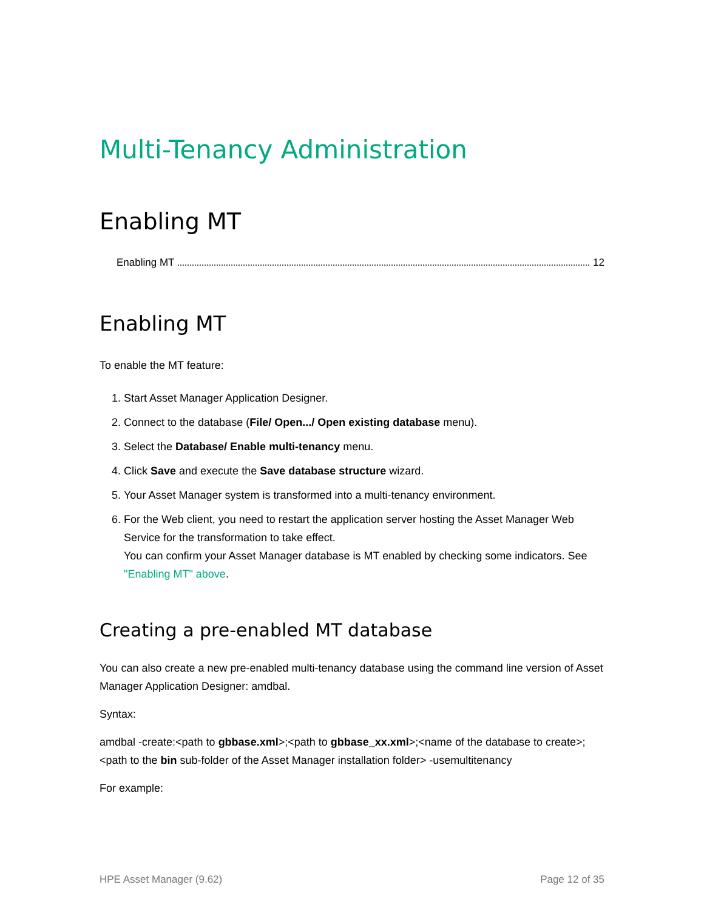Multi-Tenancy Administration
Enabling MT
Enabling MT 12
Enabling MT
To enable the MT feature:
1. Start Asset Manager Application Designer.
2. Connect to the database (File/ Open.../ Open existing database menu).
3. Select the Database/ Enable multi-tenancy menu.
4. Click Save and execute the Save database structure wizard.
5. Your Asset Manager system is transformed into a multi-tenancy environment.
6. For the Web client, you need to restart the application server hosting the Asset Manager Web Service for the transformation to take effect.
You can confirm your Asset Manager database is MT enabled by checking some indicators. See "Enabling MT" above.
Creating a pre-enabled MT database
You can also create a new pre-enabled multi-tenancy database using the command line version of Asset Manager Application Designer: amdbal.
Syntax:
amdbal -create:<path to gbbase.xml>;<path to gbbase_xx.xml>;<name of the database to create>;<path to the bin sub-folder of the Asset Manager installation folder> -usemultitenancy
For example:
HPE Asset Manager (9.62) Page 12 of 35